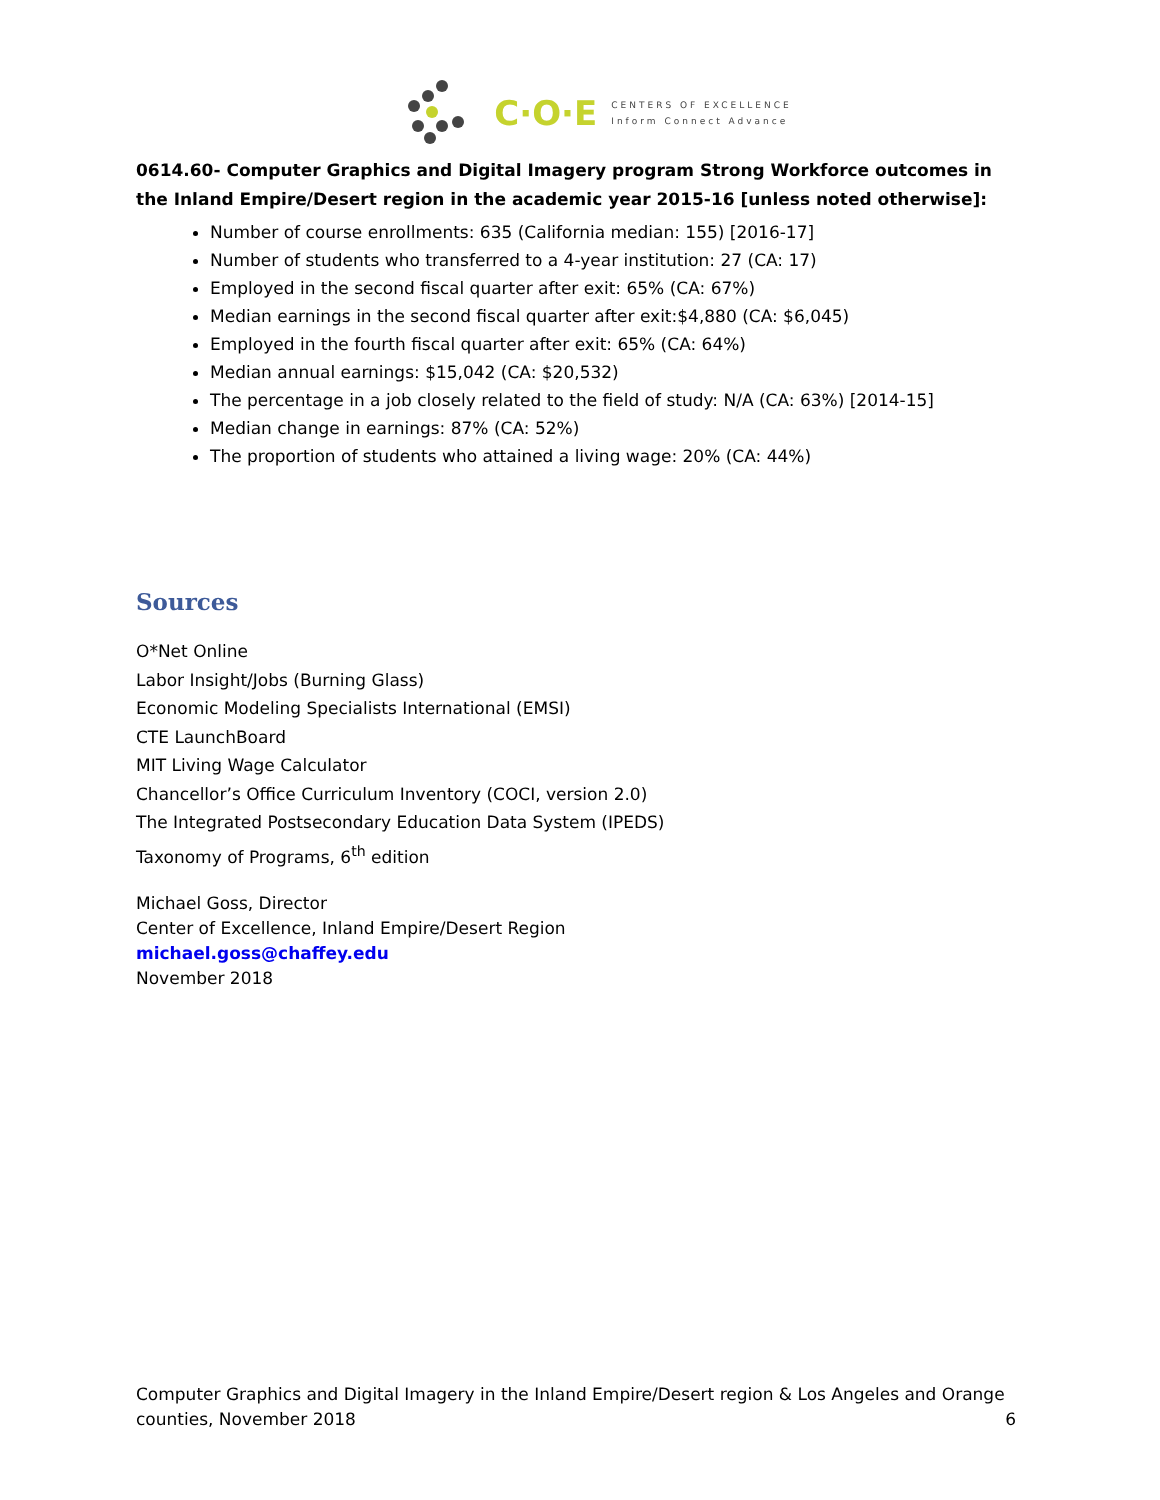C·O·E CENTERS OF EXCELLENCE
Inform Connect Advance
0614.60- Computer Graphics and Digital Imagery program Strong Workforce outcomes in the Inland Empire/Desert region in the academic year 2015-16 [unless noted otherwise]:
Number of course enrollments: 635 (California median: 155) [2016-17]
Number of students who transferred to a 4-year institution: 27 (CA: 17)
Employed in the second fiscal quarter after exit: 65% (CA: 67%)
Median earnings in the second fiscal quarter after exit:$4,880 (CA: $6,045)
Employed in the fourth fiscal quarter after exit: 65% (CA: 64%)
Median annual earnings: $15,042 (CA: $20,532)
The percentage in a job closely related to the field of study: N/A (CA: 63%) [2014-15]
Median change in earnings: 87% (CA: 52%)
The proportion of students who attained a living wage: 20% (CA: 44%)
Sources
O*Net Online
Labor Insight/Jobs (Burning Glass)
Economic Modeling Specialists International (EMSI)
CTE LaunchBoard
MIT Living Wage Calculator
Chancellor’s Office Curriculum Inventory (COCI, version 2.0)
The Integrated Postsecondary Education Data System (IPEDS)
Taxonomy of Programs, 6<sup>th</sup> edition
Michael Goss, Director
Center of Excellence, Inland Empire/Desert Region
michael.goss@chaffey.edu
November 2018
Computer Graphics and Digital Imagery in the Inland Empire/Desert region & Los Angeles and Orange counties, November 2018 6